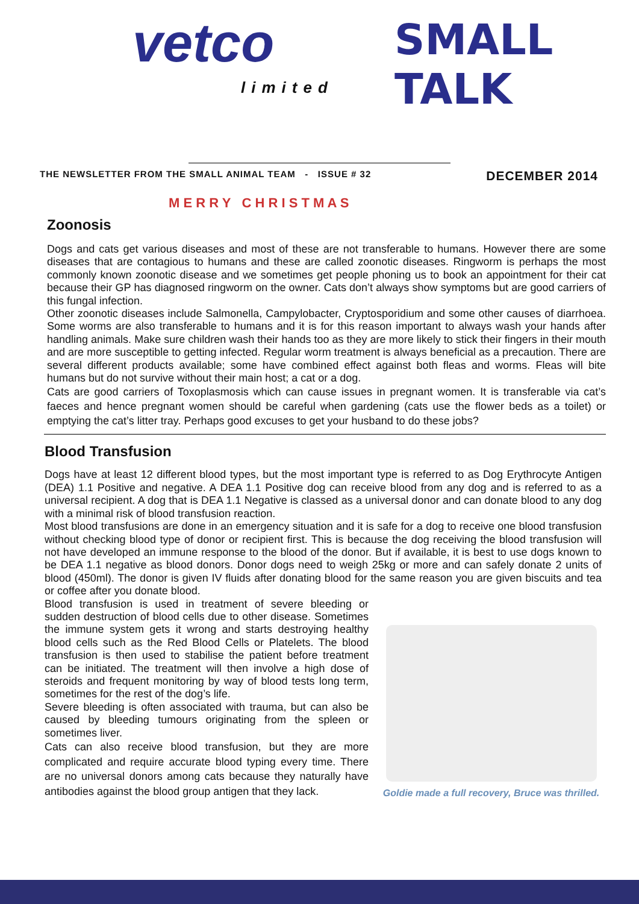vetco
limited
SMALL TALK
THE NEWSLETTER FROM THE SMALL ANIMAL TEAM - ISSUE # 32 DECEMBER 2014
M E R R Y C H R I S T M A S
Zoonosis
Dogs and cats get various diseases and most of these are not transferable to humans. However there are some diseases that are contagious to humans and these are called zoonotic diseases. Ringworm is perhaps the most commonly known zoonotic disease and we sometimes get people phoning us to book an appointment for their cat because their GP has diagnosed ringworm on the owner. Cats don’t always show symptoms but are good carriers of this fungal infection.
Other zoonotic diseases include Salmonella, Campylobacter, Cryptosporidium and some other causes of diarrhoea. Some worms are also transferable to humans and it is for this reason important to always wash your hands after handling animals. Make sure children wash their hands too as they are more likely to stick their fingers in their mouth and are more susceptible to getting infected. Regular worm treatment is always beneficial as a precaution. There are several different products available; some have combined effect against both fleas and worms. Fleas will bite humans but do not survive without their main host; a cat or a dog.
Cats are good carriers of Toxoplasmosis which can cause issues in pregnant women. It is transferable via cat’s faeces and hence pregnant women should be careful when gardening (cats use the flower beds as a toilet) or emptying the cat’s litter tray. Perhaps good excuses to get your husband to do these jobs?
Blood Transfusion
Dogs have at least 12 different blood types, but the most important type is referred to as Dog Erythrocyte Antigen (DEA) 1.1 Positive and negative. A DEA 1.1 Positive dog can receive blood from any dog and is referred to as a universal recipient. A dog that is DEA 1.1 Negative is classed as a universal donor and can donate blood to any dog with a minimal risk of blood transfusion reaction.
Most blood transfusions are done in an emergency situation and it is safe for a dog to receive one blood transfusion without checking blood type of donor or recipient first. This is because the dog receiving the blood transfusion will not have developed an immune response to the blood of the donor. But if available, it is best to use dogs known to be DEA 1.1 negative as blood donors. Donor dogs need to weigh 25kg or more and can safely donate 2 units of blood (450ml). The donor is given IV fluids after donating blood for the same reason you are given biscuits and tea or coffee after you donate blood.
Blood transfusion is used in treatment of severe bleeding or sudden destruction of blood cells due to other disease. Sometimes the immune system gets it wrong and starts destroying healthy blood cells such as the Red Blood Cells or Platelets. The blood transfusion is then used to stabilise the patient before treatment can be initiated. The treatment will then involve a high dose of steroids and frequent monitoring by way of blood tests long term, sometimes for the rest of the dog’s life.
Severe bleeding is often associated with trauma, but can also be caused by bleeding tumours originating from the spleen or sometimes liver.
Cats can also receive blood transfusion, but they are more complicated and require accurate blood typing every time. There are no universal donors among cats because they naturally have antibodies against the blood group antigen that they lack.
Goldie made a full recovery, Bruce was thrilled.